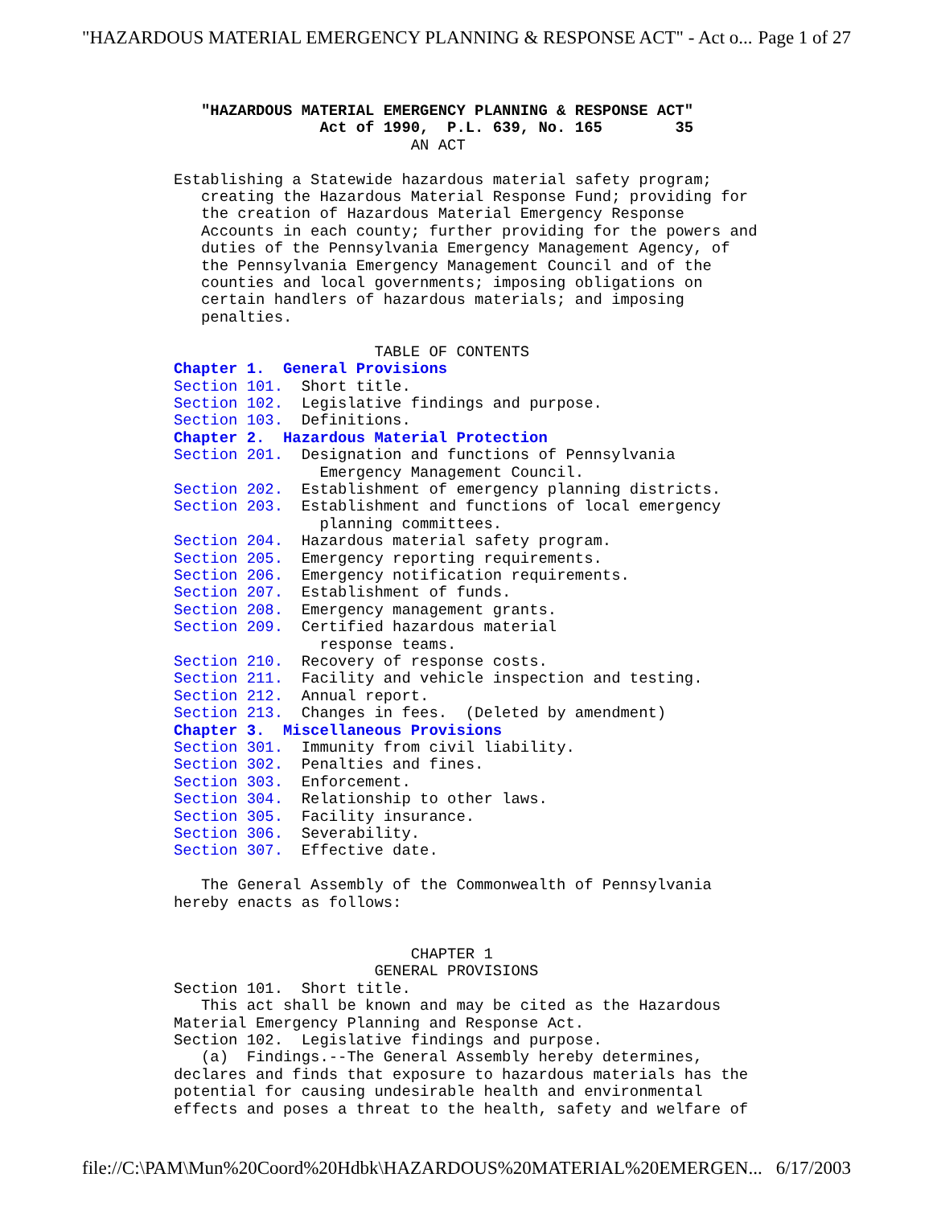"HAZARDOUS MATERIAL EMERGENCY PLANNING & RESPONSE ACT" - Act o... Page 1 of 27
   "HAZARDOUS MATERIAL EMERGENCY PLANNING & RESPONSE ACT"
                Act of 1990,  P.L. 639, No. 165        35
                          AN ACT

Establishing a Statewide hazardous material safety program;
   creating the Hazardous Material Response Fund; providing for
   the creation of Hazardous Material Emergency Response
   Accounts in each county; further providing for the powers and
   duties of the Pennsylvania Emergency Management Agency, of
   the Pennsylvania Emergency Management Council and of the
   counties and local governments; imposing obligations on
   certain handlers of hazardous materials; and imposing
   penalties.

                      TABLE OF CONTENTS
Chapter 1.  General Provisions
Section 101.  Short title.
Section 102.  Legislative findings and purpose.
Section 103.  Definitions.
Chapter 2.  Hazardous Material Protection
Section 201.  Designation and functions of Pennsylvania
                Emergency Management Council.
Section 202.  Establishment of emergency planning districts.
Section 203.  Establishment and functions of local emergency
                planning committees.
Section 204.  Hazardous material safety program.
Section 205.  Emergency reporting requirements.
Section 206.  Emergency notification requirements.
Section 207.  Establishment of funds.
Section 208.  Emergency management grants.
Section 209.  Certified hazardous material
                response teams.
Section 210.  Recovery of response costs.
Section 211.  Facility and vehicle inspection and testing.
Section 212.  Annual report.
Section 213.  Changes in fees.  (Deleted by amendment)
Chapter 3.  Miscellaneous Provisions
Section 301.  Immunity from civil liability.
Section 302.  Penalties and fines.
Section 303.  Enforcement.
Section 304.  Relationship to other laws.
Section 305.  Facility insurance.
Section 306.  Severability.
Section 307.  Effective date.

   The General Assembly of the Commonwealth of Pennsylvania
hereby enacts as follows:


                          CHAPTER 1
                      GENERAL PROVISIONS
Section 101.  Short title.
   This act shall be known and may be cited as the Hazardous
Material Emergency Planning and Response Act.
Section 102.  Legislative findings and purpose.
   (a)  Findings.--The General Assembly hereby determines,
declares and finds that exposure to hazardous materials has the
potential for causing undesirable health and environmental
effects and poses a threat to the health, safety and welfare of
file://C:\PAM\Mun%20Coord%20Hdbk\HAZARDOUS%20MATERIAL%20EMERGEN... 6/17/2003